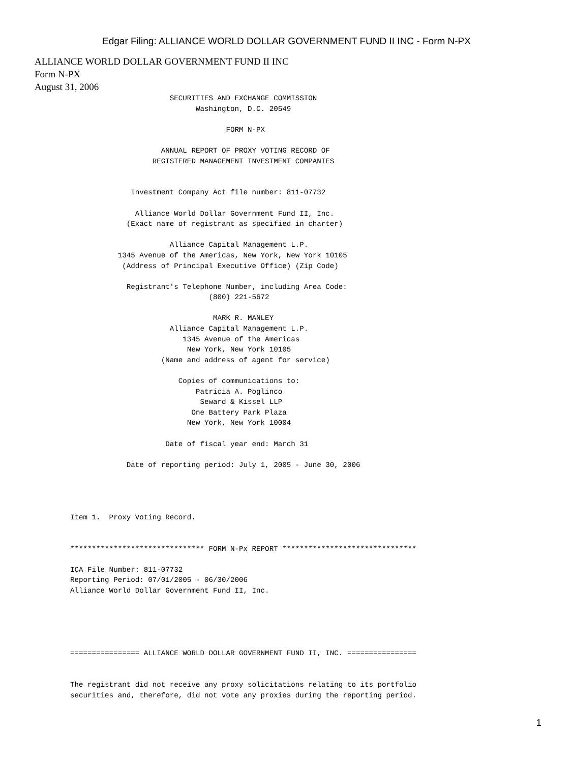Edgar Filing: ALLIANCE WORLD DOLLAR GOVERNMENT FUND II INC - Form N-PX
ALLIANCE WORLD DOLLAR GOVERNMENT FUND II INC
Form N-PX
August 31, 2006
                       SECURITIES AND EXCHANGE COMMISSION
                             Washington, D.C. 20549

                                    FORM N-PX

                     ANNUAL REPORT OF PROXY VOTING RECORD OF
                   REGISTERED MANAGEMENT INVESTMENT COMPANIES


              Investment Company Act file number: 811-07732

               Alliance World Dollar Government Fund II, Inc.
             (Exact name of registrant as specified in charter)

                       Alliance Capital Management L.P.
           1345 Avenue of the Americas, New York, New York 10105
            (Address of Principal Executive Office) (Zip Code)

             Registrant's Telephone Number, including Area Code:
                                (800) 221-5672

                                 MARK R. MANLEY
                       Alliance Capital Management L.P.
                          1345 Avenue of the Americas
                           New York, New York 10105
                     (Name and address of agent for service)

                         Copies of communications to:
                             Patricia A. Poglinco
                              Seward & Kissel LLP
                            One Battery Park Plaza
                           New York, New York 10004

                      Date of fiscal year end: March 31

             Date of reporting period: July 1, 2005 - June 30, 2006




Item 1.  Proxy Voting Record.


******************************* FORM N-Px REPORT *******************************

ICA File Number: 811-07732
Reporting Period: 07/01/2005 - 06/30/2006
Alliance World Dollar Government Fund II, Inc.





================ ALLIANCE WORLD DOLLAR GOVERNMENT FUND II, INC. ================


The registrant did not receive any proxy solicitations relating to its portfolio
securities and, therefore, did not vote any proxies during the reporting period.
1